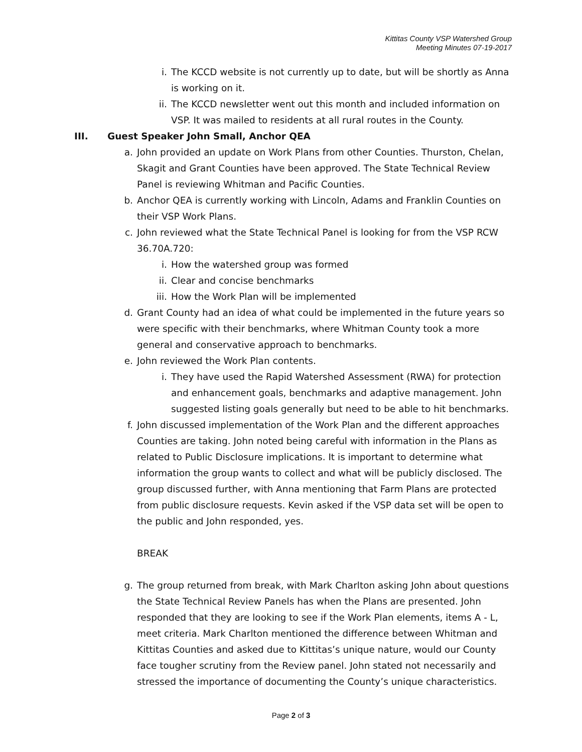Kittitas County VSP Watershed Group
Meeting Minutes 07-19-2017
i. The KCCD website is not currently up to date, but will be shortly as Anna is working on it.
ii. The KCCD newsletter went out this month and included information on VSP. It was mailed to residents at all rural routes in the County.
III. Guest Speaker John Small, Anchor QEA
a. John provided an update on Work Plans from other Counties. Thurston, Chelan, Skagit and Grant Counties have been approved. The State Technical Review Panel is reviewing Whitman and Pacific Counties.
b. Anchor QEA is currently working with Lincoln, Adams and Franklin Counties on their VSP Work Plans.
c. John reviewed what the State Technical Panel is looking for from the VSP RCW 36.70A.720:
i. How the watershed group was formed
ii. Clear and concise benchmarks
iii. How the Work Plan will be implemented
d. Grant County had an idea of what could be implemented in the future years so were specific with their benchmarks, where Whitman County took a more general and conservative approach to benchmarks.
e. John reviewed the Work Plan contents.
i. They have used the Rapid Watershed Assessment (RWA) for protection and enhancement goals, benchmarks and adaptive management. John suggested listing goals generally but need to be able to hit benchmarks.
f. John discussed implementation of the Work Plan and the different approaches Counties are taking. John noted being careful with information in the Plans as related to Public Disclosure implications. It is important to determine what information the group wants to collect and what will be publicly disclosed. The group discussed further, with Anna mentioning that Farm Plans are protected from public disclosure requests. Kevin asked if the VSP data set will be open to the public and John responded, yes.
BREAK
g. The group returned from break, with Mark Charlton asking John about questions the State Technical Review Panels has when the Plans are presented. John responded that they are looking to see if the Work Plan elements, items A - L, meet criteria. Mark Charlton mentioned the difference between Whitman and Kittitas Counties and asked due to Kittitas’s unique nature, would our County face tougher scrutiny from the Review panel. John stated not necessarily and stressed the importance of documenting the County’s unique characteristics.
Page 2 of 3